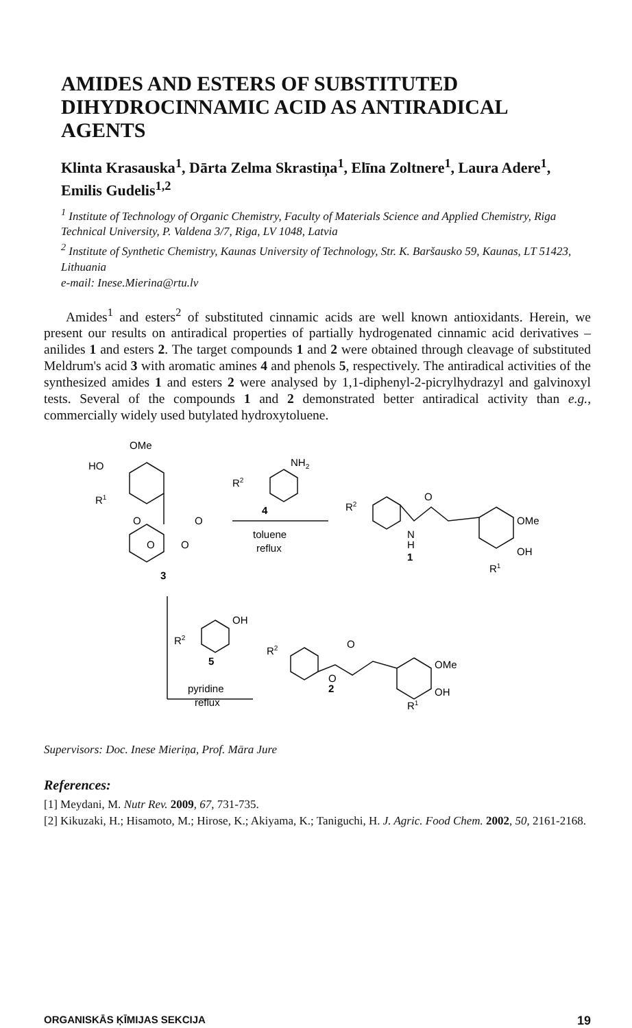AMIDES AND ESTERS OF SUBSTITUTED DIHYDROCINNAMIC ACID AS ANTIRADICAL AGENTS
Klinta Krasauska<sup>1</sup>, Dārta Zelma Skrastiņa<sup>1</sup>, Elīna Zoltnere<sup>1</sup>, Laura Adere<sup>1</sup>, Emilis Gudelis<sup>1,2</sup>
<sup>1</sup> Institute of Technology of Organic Chemistry, Faculty of Materials Science and Applied Chemistry, Riga Technical University, P. Valdena 3/7, Riga, LV 1048, Latvia
<sup>2</sup> Institute of Synthetic Chemistry, Kaunas University of Technology, Str. K. Baršausko 59, Kaunas, LT 51423, Lithuania
e-mail: Inese.Mierina@rtu.lv
Amides<sup>1</sup> and esters<sup>2</sup> of substituted cinnamic acids are well known antioxidants. Herein, we present our results on antiradical properties of partially hydrogenated cinnamic acid derivatives – anilides 1 and esters 2. The target compounds 1 and 2 were obtained through cleavage of substituted Meldrum's acid 3 with aromatic amines 4 and phenols 5, respectively. The antiradical activities of the synthesized amides 1 and esters 2 were analysed by 1,1-diphenyl-2-picrylhydrazyl and galvinoxyl tests. Several of the compounds 1 and 2 demonstrated better antiradical activity than e.g., commercially widely used butylated hydroxytoluene.
OMe
HO
R1
O
O
O
O
3
NH2
R2
4
toluene
reflux
R2
N
H
1
O
OMe
OH
R1
OH
R2
5
pyridine
reflux
R2
O
O
2
OMe
OH
R1
Supervisors: Doc. Inese Mieriņa, Prof. Māra Jure
References:
[1] Meydani, M. Nutr Rev. 2009, 67, 731-735.
[2] Kikuzaki, H.; Hisamoto, M.; Hirose, K.; Akiyama, K.; Taniguchi, H. J. Agric. Food Chem. 2002, 50, 2161-2168.
ORGANISKĀS ĶĪMIJAS SEKCIJA 19